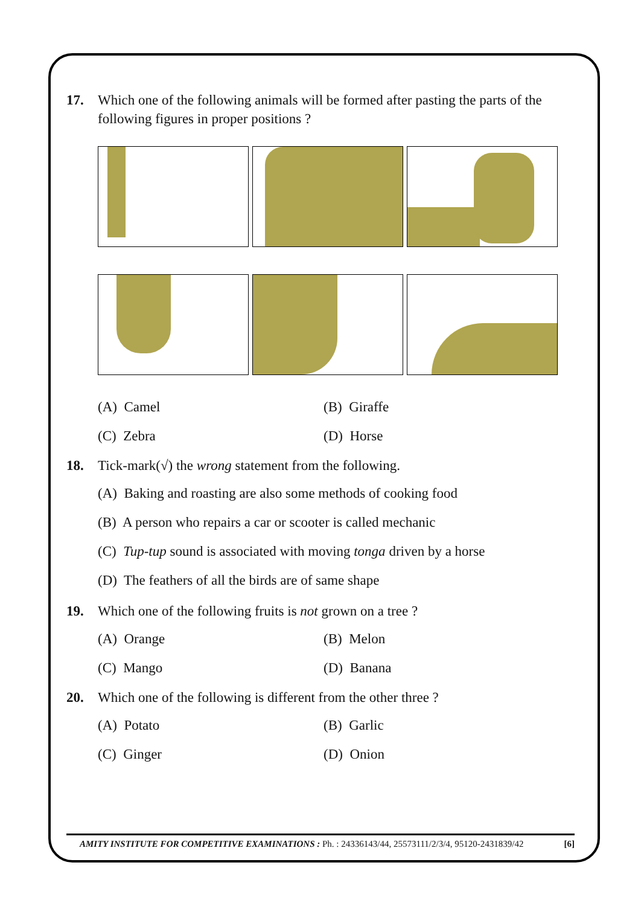17. Which one of the following animals will be formed after pasting the parts of the following figures in proper positions ?
(A) Camel (B) Giraffe (C) Zebra (D) Horse
18. Tick-mark(√) the wrong statement from the following.
(A) Baking and roasting are also some methods of cooking food
(B) A person who repairs a car or scooter is called mechanic
(C) Tup-tup sound is associated with moving tonga driven by a horse
(D) The feathers of all the birds are of same shape
19. Which one of the following fruits is not grown on a tree ?
(A) Orange (B) Melon (C) Mango (D) Banana
20. Which one of the following is different from the other three ?
(A) Potato (B) Garlic (C) Ginger (D) Onion
AMITY INSTITUTE FOR COMPETITIVE EXAMINATIONS : Ph. : 24336143/44, 25573111/2/3/4, 95120-2431839/42 [6]